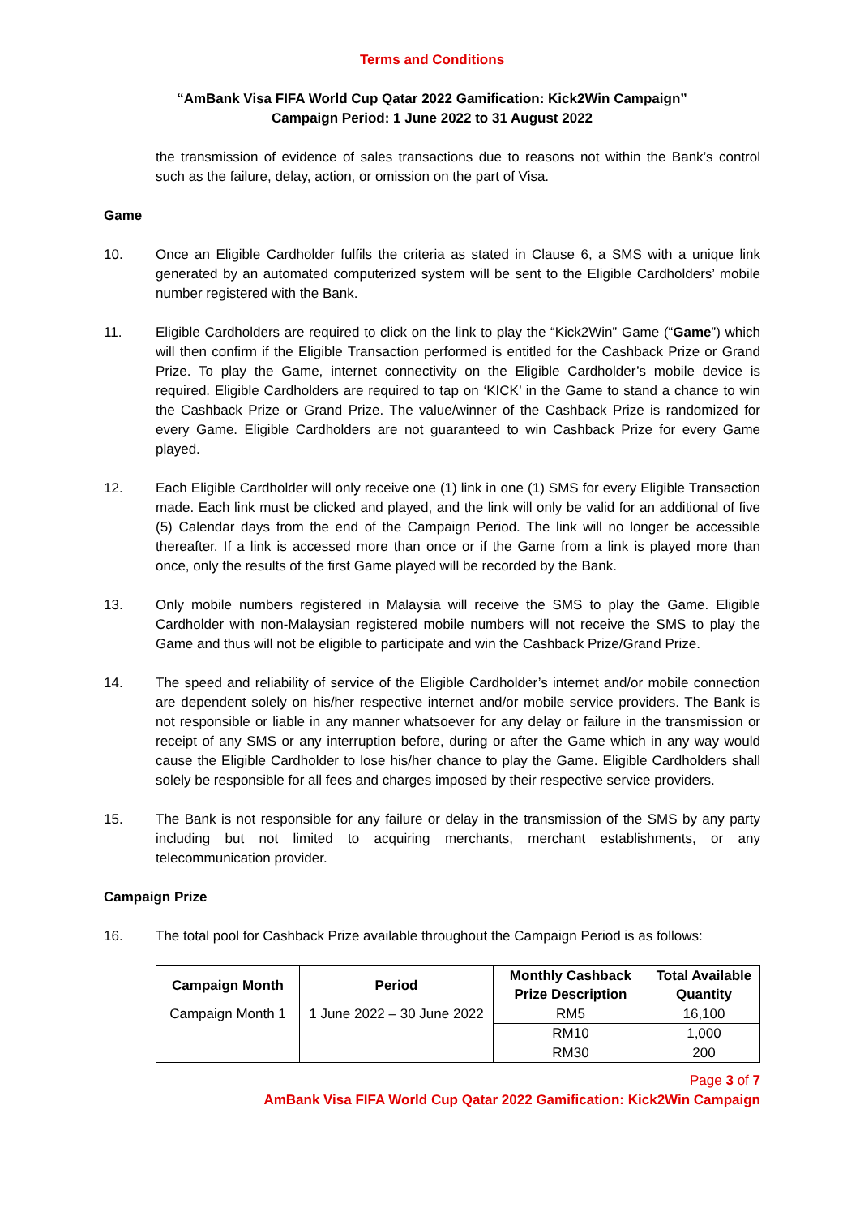Terms and Conditions
“AmBank Visa FIFA World Cup Qatar 2022 Gamification: Kick2Win Campaign”
Campaign Period: 1 June 2022 to 31 August 2022
the transmission of evidence of sales transactions due to reasons not within the Bank’s control such as the failure, delay, action, or omission on the part of Visa.
Game
10. Once an Eligible Cardholder fulfils the criteria as stated in Clause 6, a SMS with a unique link generated by an automated computerized system will be sent to the Eligible Cardholders’ mobile number registered with the Bank.
11. Eligible Cardholders are required to click on the link to play the “Kick2Win” Game (“Game”) which will then confirm if the Eligible Transaction performed is entitled for the Cashback Prize or Grand Prize. To play the Game, internet connectivity on the Eligible Cardholder’s mobile device is required. Eligible Cardholders are required to tap on ‘KICK’ in the Game to stand a chance to win the Cashback Prize or Grand Prize. The value/winner of the Cashback Prize is randomized for every Game. Eligible Cardholders are not guaranteed to win Cashback Prize for every Game played.
12. Each Eligible Cardholder will only receive one (1) link in one (1) SMS for every Eligible Transaction made. Each link must be clicked and played, and the link will only be valid for an additional of five (5) Calendar days from the end of the Campaign Period. The link will no longer be accessible thereafter. If a link is accessed more than once or if the Game from a link is played more than once, only the results of the first Game played will be recorded by the Bank.
13. Only mobile numbers registered in Malaysia will receive the SMS to play the Game. Eligible Cardholder with non-Malaysian registered mobile numbers will not receive the SMS to play the Game and thus will not be eligible to participate and win the Cashback Prize/Grand Prize.
14. The speed and reliability of service of the Eligible Cardholder’s internet and/or mobile connection are dependent solely on his/her respective internet and/or mobile service providers. The Bank is not responsible or liable in any manner whatsoever for any delay or failure in the transmission or receipt of any SMS or any interruption before, during or after the Game which in any way would cause the Eligible Cardholder to lose his/her chance to play the Game. Eligible Cardholders shall solely be responsible for all fees and charges imposed by their respective service providers.
15. The Bank is not responsible for any failure or delay in the transmission of the SMS by any party including but not limited to acquiring merchants, merchant establishments, or any telecommunication provider.
Campaign Prize
16. The total pool for Cashback Prize available throughout the Campaign Period is as follows:
| Campaign Month | Period | Monthly Cashback Prize Description | Total Available Quantity |
| --- | --- | --- | --- |
| Campaign Month 1 | 1 June 2022 – 30 June 2022 | RM5 | 16,100 |
| | | RM10 | 1,000 |
| | | RM30 | 200 |
Page 3 of 7
AmBank Visa FIFA World Cup Qatar 2022 Gamification: Kick2Win Campaign